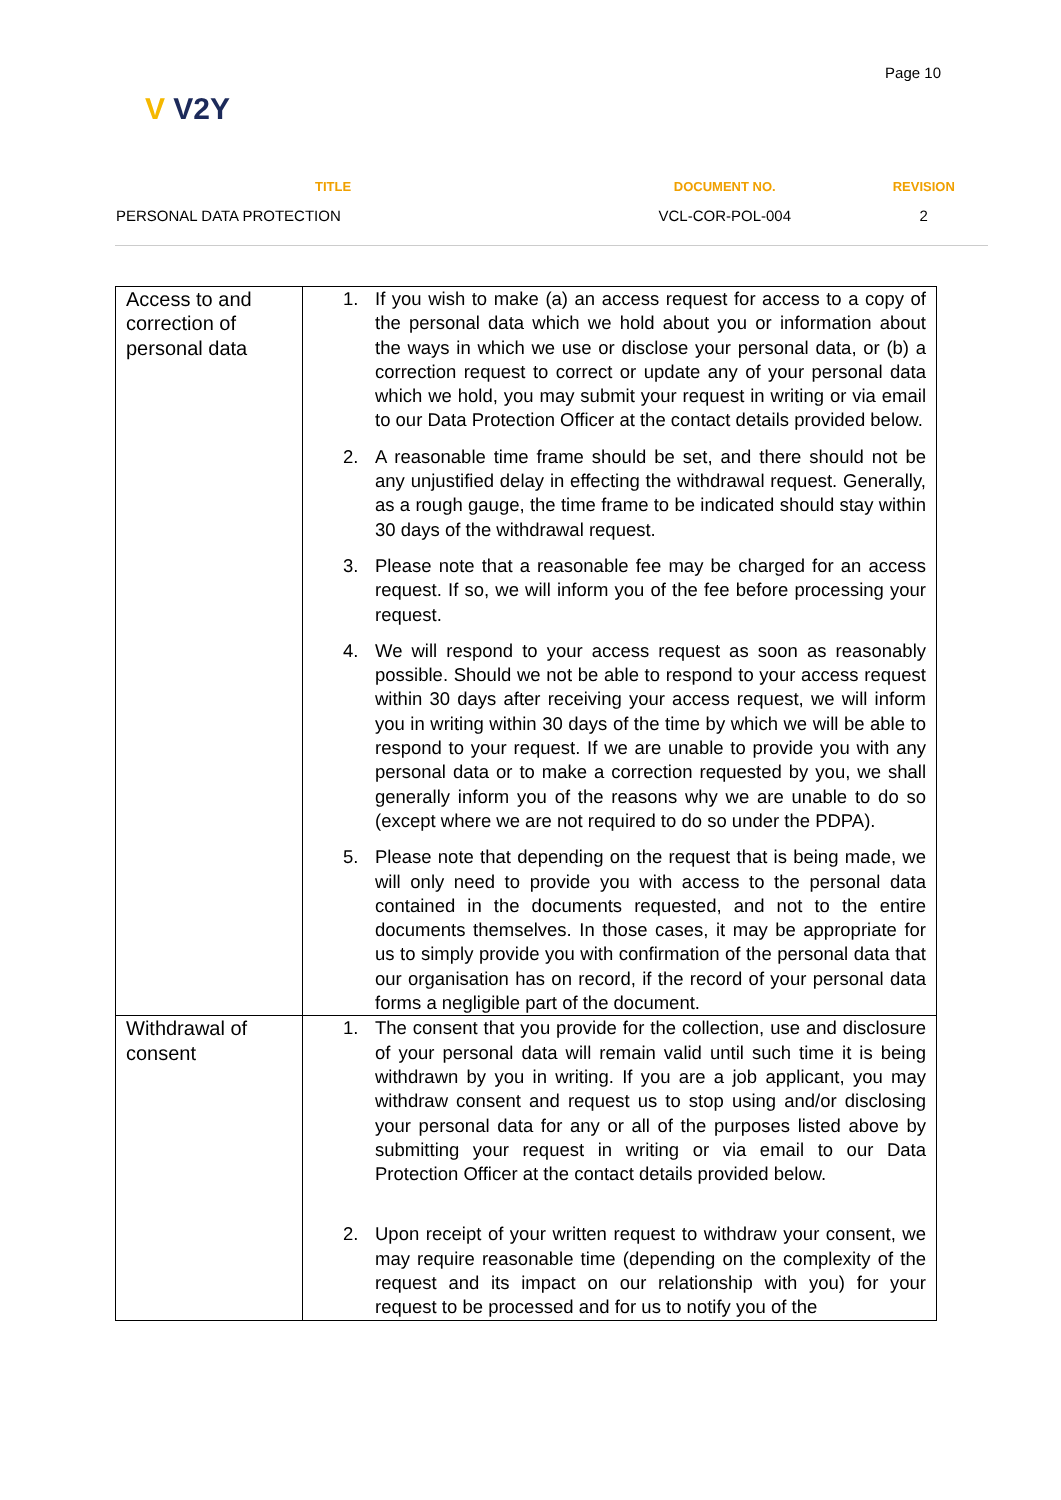Page 10
V V2Y
| TITLE | DOCUMENT NO. | REVISION |
| --- | --- | --- |
| PERSONAL DATA PROTECTION | VCL-COR-POL-004 | 2 |
| Access to and correction of personal data | 1. If you wish to make (a) an access request for access to a copy of the personal data which we hold about you or information about the ways in which we use or disclose your personal data, or (b) a correction request to correct or update any of your personal data which we hold, you may submit your request in writing or via email to our Data Protection Officer at the contact details provided below. 2. A reasonable time frame should be set, and there should not be any unjustified delay in effecting the withdrawal request. Generally, as a rough gauge, the time frame to be indicated should stay within 30 days of the withdrawal request. 3. Please note that a reasonable fee may be charged for an access request. If so, we will inform you of the fee before processing your request. 4. We will respond to your access request as soon as reasonably possible. Should we not be able to respond to your access request within 30 days after receiving your access request, we will inform you in writing within 30 days of the time by which we will be able to respond to your request. If we are unable to provide you with any personal data or to make a correction requested by you, we shall generally inform you of the reasons why we are unable to do so (except where we are not required to do so under the PDPA). 5. Please note that depending on the request that is being made, we will only need to provide you with access to the personal data contained in the documents requested, and not to the entire documents themselves. In those cases, it may be appropriate for us to simply provide you with confirmation of the personal data that our organisation has on record, if the record of your personal data forms a negligible part of the document. |
| Withdrawal of consent | 1. The consent that you provide for the collection, use and disclosure of your personal data will remain valid until such time it is being withdrawn by you in writing. If you are a job applicant, you may withdraw consent and request us to stop using and/or disclosing your personal data for any or all of the purposes listed above by submitting your request in writing or via email to our Data Protection Officer at the contact details provided below. 2. Upon receipt of your written request to withdraw your consent, we may require reasonable time (depending on the complexity of the request and its impact on our relationship with you) for your request to be processed and for us to notify you of the |